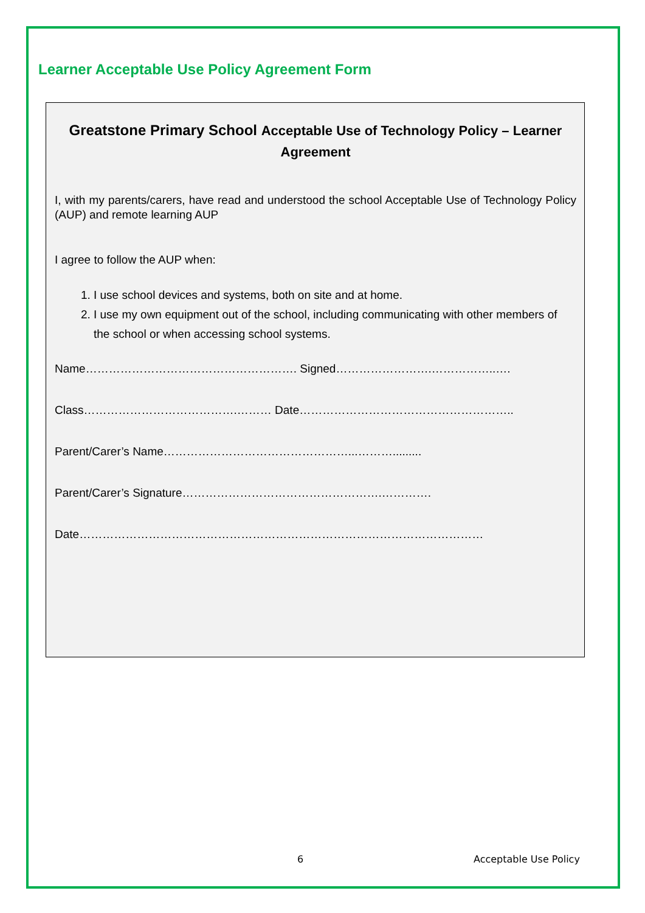Learner Acceptable Use Policy Agreement Form
Greatstone Primary School Acceptable Use of Technology Policy – Learner Agreement
I, with my parents/carers, have read and understood the school Acceptable Use of Technology Policy (AUP) and remote learning AUP
I agree to follow the AUP when:
1. I use school devices and systems, both on site and at home.
2. I use my own equipment out of the school, including communicating with other members of the school or when accessing school systems.
Name………………………………………………. Signed…………………….……………..….
Class………………………………….……… Date………………………………………………..
Parent/Carer’s Name…………………………………………...……….........
Parent/Carer’s Signature…………………………………………….………….
Date……………………………………………………………………………………………
6 Acceptable Use Policy